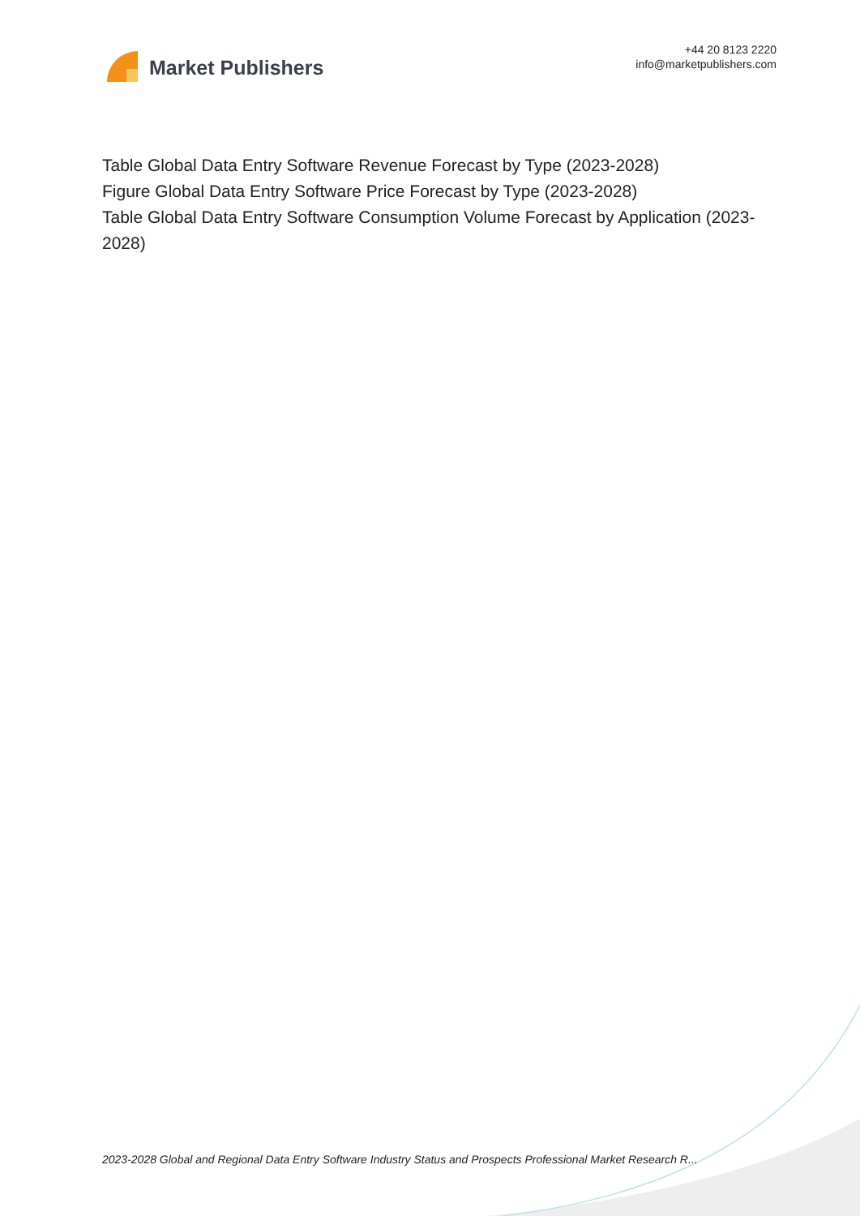Market Publishers
+44 20 8123 2220
info@marketpublishers.com
Table Global Data Entry Software Revenue Forecast by Type (2023-2028)
Figure Global Data Entry Software Price Forecast by Type (2023-2028)
Table Global Data Entry Software Consumption Volume Forecast by Application (2023-2028)
2023-2028 Global and Regional Data Entry Software Industry Status and Prospects Professional Market Research R...